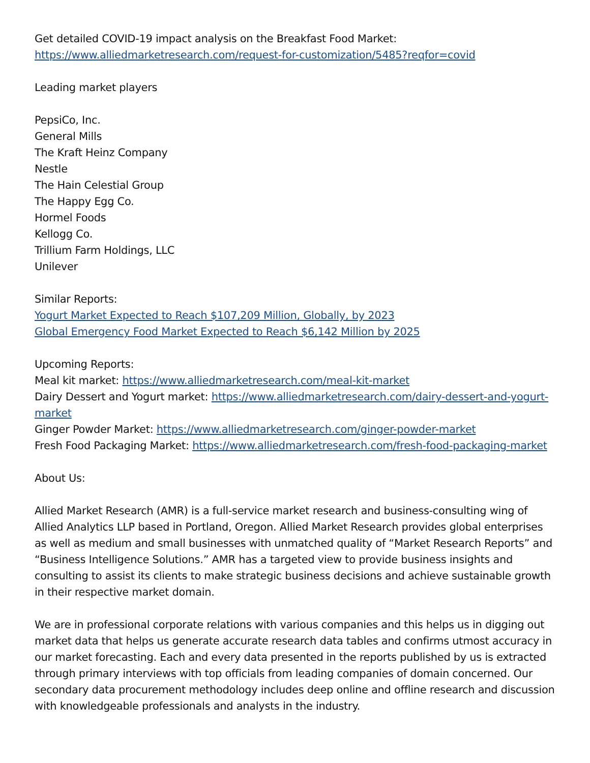Get detailed COVID-19 impact analysis on the Breakfast Food Market:
https://www.alliedmarketresearch.com/request-for-customization/5485?reqfor=covid
Leading market players
PepsiCo, Inc.
General Mills
The Kraft Heinz Company
Nestle
The Hain Celestial Group
The Happy Egg Co.
Hormel Foods
Kellogg Co.
Trillium Farm Holdings, LLC
Unilever
Similar Reports:
Yogurt Market Expected to Reach $107,209 Million, Globally, by 2023
Global Emergency Food Market Expected to Reach $6,142 Million by 2025
Upcoming Reports:
Meal kit market: https://www.alliedmarketresearch.com/meal-kit-market
Dairy Dessert and Yogurt market: https://www.alliedmarketresearch.com/dairy-dessert-and-yogurt-market
Ginger Powder Market: https://www.alliedmarketresearch.com/ginger-powder-market
Fresh Food Packaging Market: https://www.alliedmarketresearch.com/fresh-food-packaging-market
About Us:
Allied Market Research (AMR) is a full-service market research and business-consulting wing of Allied Analytics LLP based in Portland, Oregon. Allied Market Research provides global enterprises as well as medium and small businesses with unmatched quality of “Market Research Reports” and “Business Intelligence Solutions.” AMR has a targeted view to provide business insights and consulting to assist its clients to make strategic business decisions and achieve sustainable growth in their respective market domain.
We are in professional corporate relations with various companies and this helps us in digging out market data that helps us generate accurate research data tables and confirms utmost accuracy in our market forecasting. Each and every data presented in the reports published by us is extracted through primary interviews with top officials from leading companies of domain concerned. Our secondary data procurement methodology includes deep online and offline research and discussion with knowledgeable professionals and analysts in the industry.